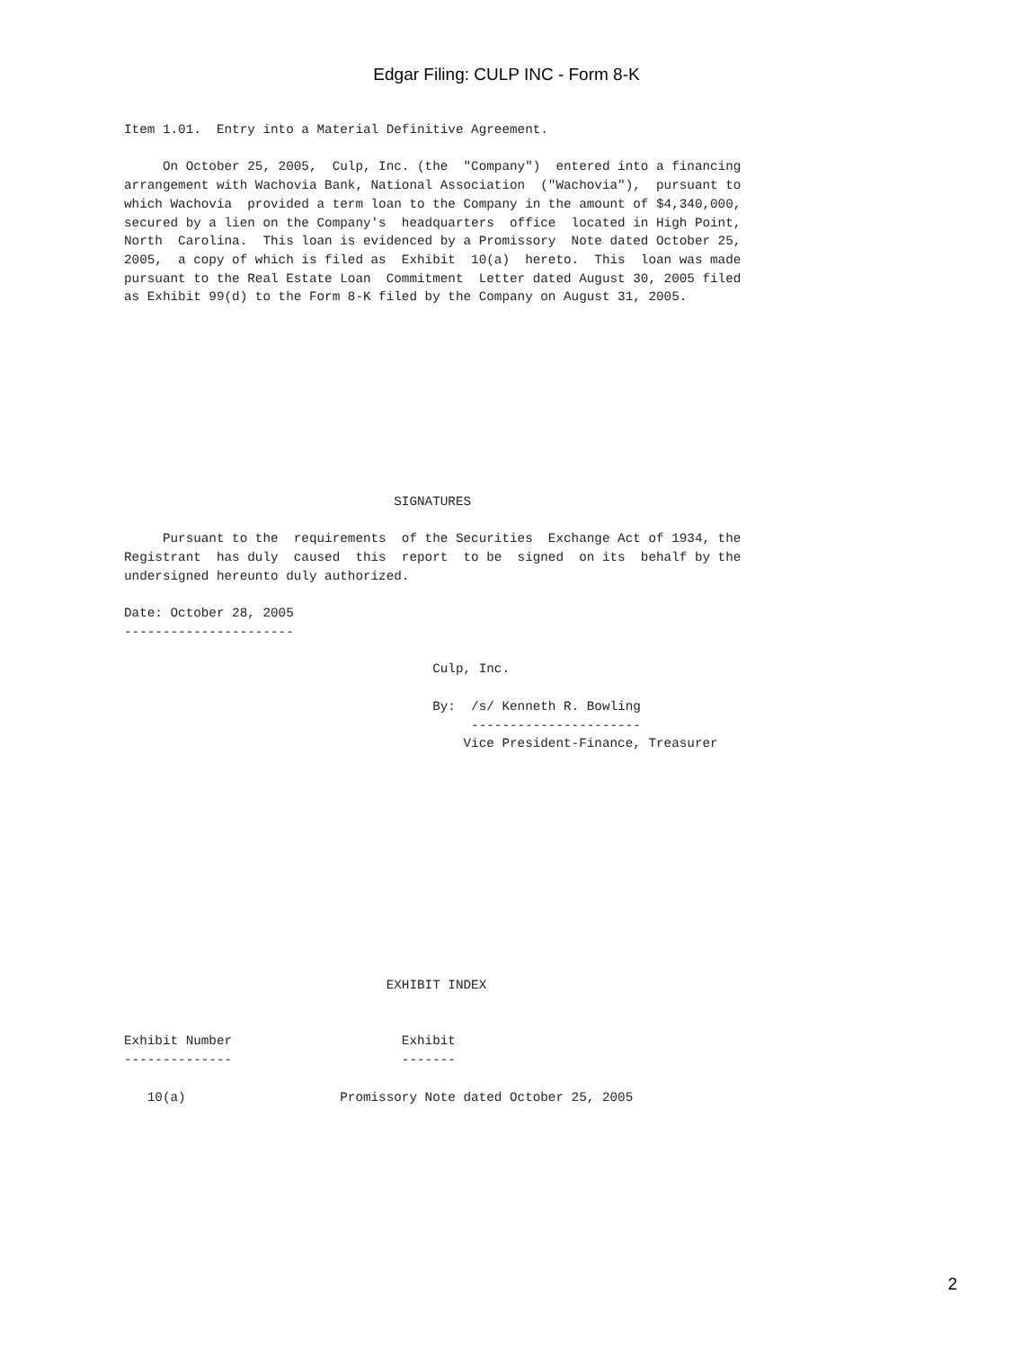Edgar Filing: CULP INC - Form 8-K
Item 1.01.  Entry into a Material Definitive Agreement.

     On October 25, 2005,  Culp, Inc. (the  "Company")  entered into a financing
arrangement with Wachovia Bank, National Association  ("Wachovia"),  pursuant to
which Wachovia  provided a term loan to the Company in the amount of $4,340,000,
secured by a lien on the Company's  headquarters  office  located in High Point,
North  Carolina.  This loan is evidenced by a Promissory  Note dated October 25,
2005,  a copy of which is filed as  Exhibit  10(a)  hereto.  This  loan was made
pursuant to the Real Estate Loan  Commitment  Letter dated August 30, 2005 filed
as Exhibit 99(d) to the Form 8-K filed by the Company on August 31, 2005.










                                   SIGNATURES

     Pursuant to the  requirements  of the Securities  Exchange Act of 1934, the
Registrant  has duly  caused  this  report  to be  signed  on its  behalf by the
undersigned hereunto duly authorized.

Date: October 28, 2005
----------------------

                                        Culp, Inc.

                                        By:  /s/ Kenneth R. Bowling
                                             ----------------------
                                            Vice President-Finance, Treasurer












                                  EXHIBIT INDEX


Exhibit Number                      Exhibit
--------------                      -------

   10(a)                    Promissory Note dated October 25, 2005
2